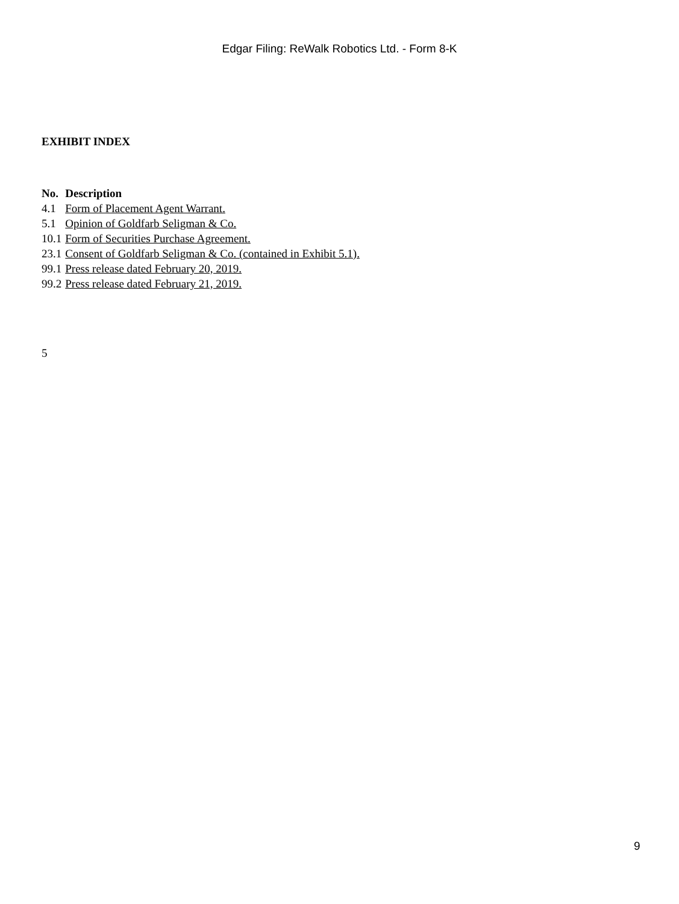Edgar Filing: ReWalk Robotics Ltd. - Form 8-K
EXHIBIT INDEX
| No. | Description |
| --- | --- |
| 4.1 | Form of Placement Agent Warrant. |
| 5.1 | Opinion of Goldfarb Seligman & Co. |
| 10.1 | Form of Securities Purchase Agreement. |
| 23.1 | Consent of Goldfarb Seligman & Co. (contained in Exhibit 5.1). |
| 99.1 | Press release dated February 20, 2019. |
| 99.2 | Press release dated February 21, 2019. |
5
9